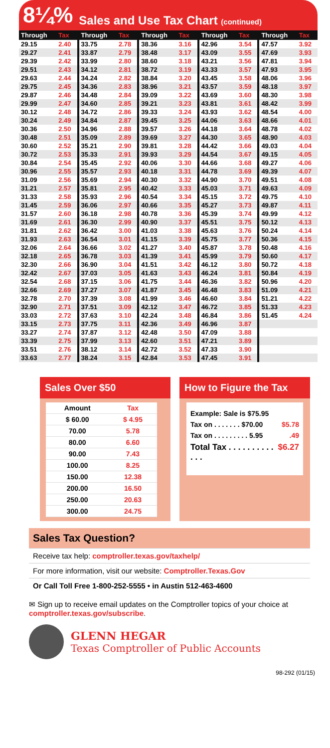8¼% Sales and Use Tax Chart (continued)
| Through | Tax |
| --- | --- |
| 29.15 | 2.40 |
| 29.27 | 2.41 |
| 29.39 | 2.42 |
| 29.51 | 2.43 |
| 29.63 | 2.44 |
| 29.75 | 2.45 |
| 29.87 | 2.46 |
| 29.99 | 2.47 |
| 30.12 | 2.48 |
| 30.24 | 2.49 |
| 30.36 | 2.50 |
| 30.48 | 2.51 |
| 30.60 | 2.52 |
| 30.72 | 2.53 |
| 30.84 | 2.54 |
| 30.96 | 2.55 |
| 31.09 | 2.56 |
| 31.21 | 2.57 |
| 31.33 | 2.58 |
| 31.45 | 2.59 |
| 31.57 | 2.60 |
| 31.69 | 2.61 |
| 31.81 | 2.62 |
| 31.93 | 2.63 |
| 32.06 | 2.64 |
| 32.18 | 2.65 |
| 32.30 | 2.66 |
| 32.42 | 2.67 |
| 32.54 | 2.68 |
| 32.66 | 2.69 |
| 32.78 | 2.70 |
| 32.90 | 2.71 |
| 33.03 | 2.72 |
| 33.15 | 2.73 |
| 33.27 | 2.74 |
| 33.39 | 2.75 |
| 33.51 | 2.76 |
| 33.63 | 2.77 |
| Through | Tax |
| --- | --- |
| 33.75 | 2.78 |
| 33.87 | 2.79 |
| 33.99 | 2.80 |
| 34.12 | 2.81 |
| 34.24 | 2.82 |
| 34.36 | 2.83 |
| 34.48 | 2.84 |
| 34.60 | 2.85 |
| 34.72 | 2.86 |
| 34.84 | 2.87 |
| 34.96 | 2.88 |
| 35.09 | 2.89 |
| 35.21 | 2.90 |
| 35.33 | 2.91 |
| 35.45 | 2.92 |
| 35.57 | 2.93 |
| 35.69 | 2.94 |
| 35.81 | 2.95 |
| 35.93 | 2.96 |
| 36.06 | 2.97 |
| 36.18 | 2.98 |
| 36.30 | 2.99 |
| 36.42 | 3.00 |
| 36.54 | 3.01 |
| 36.66 | 3.02 |
| 36.78 | 3.03 |
| 36.90 | 3.04 |
| 37.03 | 3.05 |
| 37.15 | 3.06 |
| 37.27 | 3.07 |
| 37.39 | 3.08 |
| 37.51 | 3.09 |
| 37.63 | 3.10 |
| 37.75 | 3.11 |
| 37.87 | 3.12 |
| 37.99 | 3.13 |
| 38.12 | 3.14 |
| 38.24 | 3.15 |
| Through | Tax |
| --- | --- |
| 38.36 | 3.16 |
| 38.48 | 3.17 |
| 38.60 | 3.18 |
| 38.72 | 3.19 |
| 38.84 | 3.20 |
| 38.96 | 3.21 |
| 39.09 | 3.22 |
| 39.21 | 3.23 |
| 39.33 | 3.24 |
| 39.45 | 3.25 |
| 39.57 | 3.26 |
| 39.69 | 3.27 |
| 39.81 | 3.28 |
| 39.93 | 3.29 |
| 40.06 | 3.30 |
| 40.18 | 3.31 |
| 40.30 | 3.32 |
| 40.42 | 3.33 |
| 40.54 | 3.34 |
| 40.66 | 3.35 |
| 40.78 | 3.36 |
| 40.90 | 3.37 |
| 41.03 | 3.38 |
| 41.15 | 3.39 |
| 41.27 | 3.40 |
| 41.39 | 3.41 |
| 41.51 | 3.42 |
| 41.63 | 3.43 |
| 41.75 | 3.44 |
| 41.87 | 3.45 |
| 41.99 | 3.46 |
| 42.12 | 3.47 |
| 42.24 | 3.48 |
| 42.36 | 3.49 |
| 42.48 | 3.50 |
| 42.60 | 3.51 |
| 42.72 | 3.52 |
| 42.84 | 3.53 |
| Through | Tax |
| --- | --- |
| 42.96 | 3.54 |
| 43.09 | 3.55 |
| 43.21 | 3.56 |
| 43.33 | 3.57 |
| 43.45 | 3.58 |
| 43.57 | 3.59 |
| 43.69 | 3.60 |
| 43.81 | 3.61 |
| 43.93 | 3.62 |
| 44.06 | 3.63 |
| 44.18 | 3.64 |
| 44.30 | 3.65 |
| 44.42 | 3.66 |
| 44.54 | 3.67 |
| 44.66 | 3.68 |
| 44.78 | 3.69 |
| 44.90 | 3.70 |
| 45.03 | 3.71 |
| 45.15 | 3.72 |
| 45.27 | 3.73 |
| 45.39 | 3.74 |
| 45.51 | 3.75 |
| 45.63 | 3.76 |
| 45.75 | 3.77 |
| 45.87 | 3.78 |
| 45.99 | 3.79 |
| 46.12 | 3.80 |
| 46.24 | 3.81 |
| 46.36 | 3.82 |
| 46.48 | 3.83 |
| 46.60 | 3.84 |
| 46.72 | 3.85 |
| 46.84 | 3.86 |
| 46.96 | 3.87 |
| 47.09 | 3.88 |
| 47.21 | 3.89 |
| 47.33 | 3.90 |
| 47.45 | 3.91 |
| Through | Tax |
| --- | --- |
| 47.57 | 3.92 |
| 47.69 | 3.93 |
| 47.81 | 3.94 |
| 47.93 | 3.95 |
| 48.06 | 3.96 |
| 48.18 | 3.97 |
| 48.30 | 3.98 |
| 48.42 | 3.99 |
| 48.54 | 4.00 |
| 48.66 | 4.01 |
| 48.78 | 4.02 |
| 48.90 | 4.03 |
| 49.03 | 4.04 |
| 49.15 | 4.05 |
| 49.27 | 4.06 |
| 49.39 | 4.07 |
| 49.51 | 4.08 |
| 49.63 | 4.09 |
| 49.75 | 4.10 |
| 49.87 | 4.11 |
| 49.99 | 4.12 |
| 50.12 | 4.13 |
| 50.24 | 4.14 |
| 50.36 | 4.15 |
| 50.48 | 4.16 |
| 50.60 | 4.17 |
| 50.72 | 4.18 |
| 50.84 | 4.19 |
| 50.96 | 4.20 |
| 51.09 | 4.21 |
| 51.21 | 4.22 |
| 51.33 | 4.23 |
| 51.45 | 4.24 |
Sales Over $50
| Amount | Tax |
| --- | --- |
| $ 60.00 | $ 4.95 |
| 70.00 | 5.78 |
| 80.00 | 6.60 |
| 90.00 | 7.43 |
| 100.00 | 8.25 |
| 150.00 | 12.38 |
| 200.00 | 16.50 |
| 250.00 | 20.63 |
| 300.00 | 24.75 |
How to Figure the Tax
Example: Sale is $75.95
Tax on . . . . . . . $70.00 $5.78
Tax on . . . . . . . . . 5.95 .49
Total Tax . . . . . . . . . . . . . $6.27
Sales Tax Question?
Receive tax help: comptroller.texas.gov/taxhelp/
For more information, visit our website: Comptroller.Texas.Gov
Or Call Toll Free 1-800-252-5555 • in Austin 512-463-4600
✉ Sign up to receive email updates on the Comptroller topics of your choice at comptroller.texas.gov/subscribe.
GLENN HEGAR
Texas Comptroller of Public Accounts
98-292 (01/15)